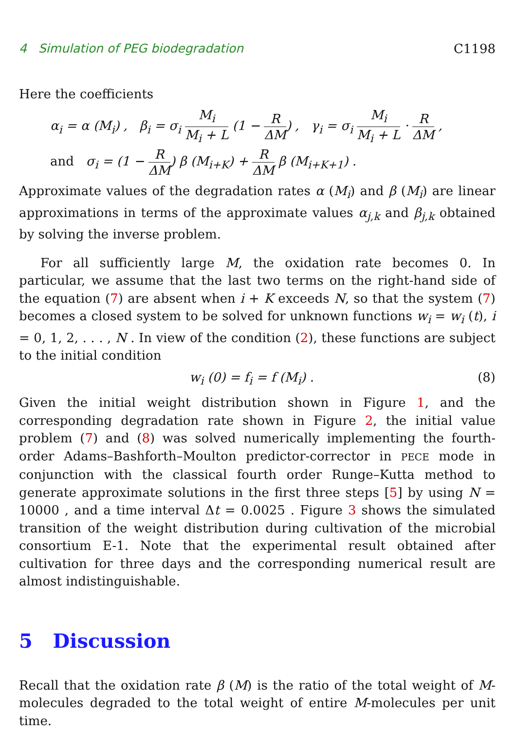4 Simulation of PEG biodegradation C1198
Here the coefficients
α<sub>i</sub> = α (M<sub>i</sub>) , β<sub>i</sub> = σ<sub>i</sub> M<sub>i</sub> M<sub>i</sub> + L (1 − R ΔM) , γ<sub>i</sub> = σ<sub>i</sub> M<sub>i</sub> M<sub>i</sub> + L · R ΔM ,
and σ<sub>i</sub> = (1 − R ΔM) β (M<sub>i+K</sub>) + R ΔM β (M<sub>i+K+1</sub>) .
Approximate values of the degradation rates α (M<sub>i</sub>) and β (M<sub>i</sub>) are linear approximations in terms of the approximate values α<sub>j,k</sub> and β<sub>j,k</sub> obtained by solving the inverse problem.
For all sufficiently large M, the oxidation rate becomes 0. In particular, we assume that the last two terms on the right-hand side of the equation (7) are absent when i + K exceeds N, so that the system (7) becomes a closed system to be solved for unknown functions w<sub>i</sub> = w<sub>i</sub> (t), i = 0, 1, 2, . . . , N . In view of the condition (2), these functions are subject to the initial condition
w<sub>i</sub> (0) = f<sub>i</sub> = f (M<sub>i</sub>) . (8)
Given the initial weight distribution shown in Figure 1, and the corresponding degradation rate shown in Figure 2, the initial value problem (7) and (8) was solved numerically implementing the fourth-order Adams–Bashforth–Moulton predictor-corrector in PECE mode in conjunction with the classical fourth order Runge–Kutta method to generate approximate solutions in the first three steps [5] by using N = 10000 , and a time interval Δt = 0.0025 . Figure 3 shows the simulated transition of the weight distribution during cultivation of the microbial consortium E-1. Note that the experimental result obtained after cultivation for three days and the corresponding numerical result are almost indistinguishable.
5 Discussion
Recall that the oxidation rate β (M) is the ratio of the total weight of M-molecules degraded to the total weight of entire M-molecules per unit time.